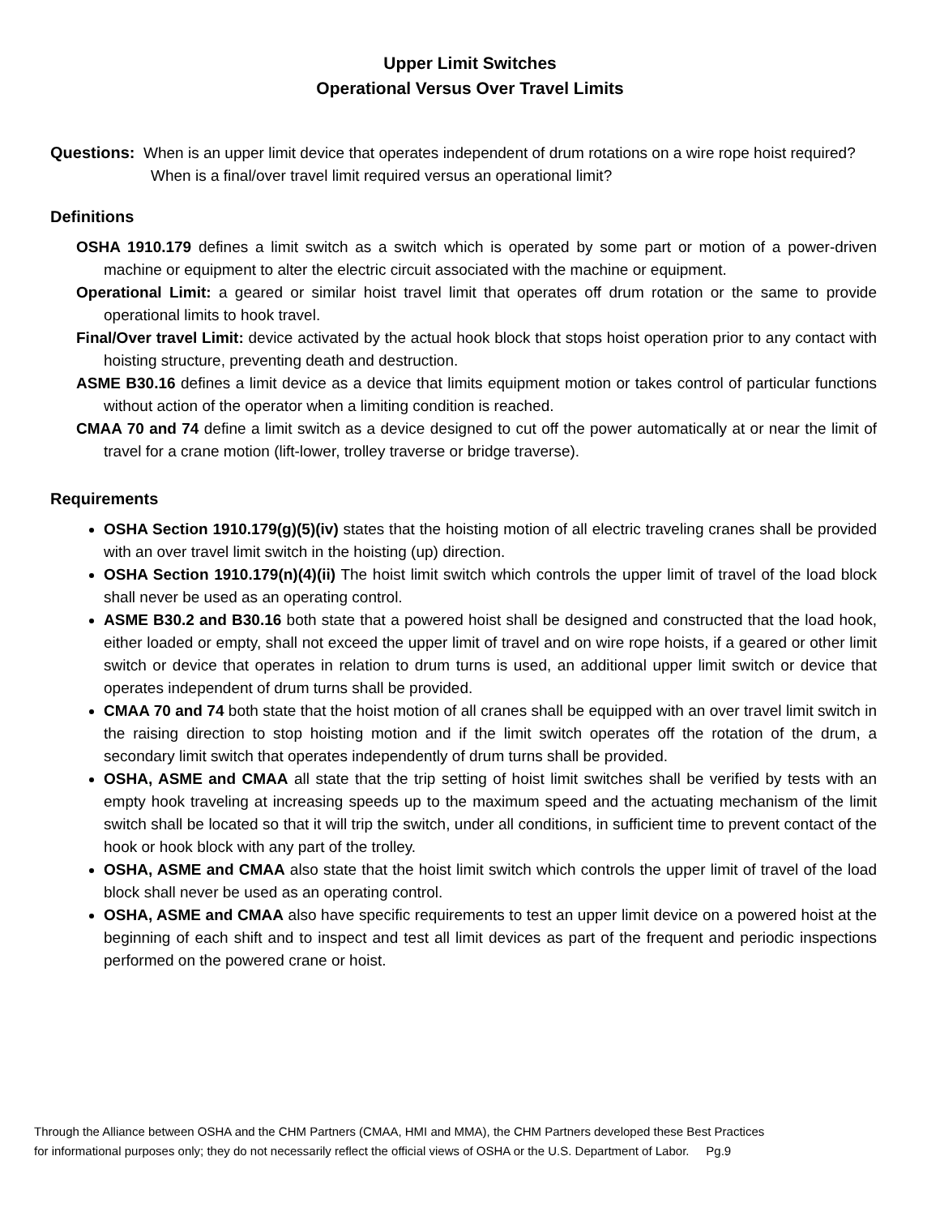Upper Limit Switches
Operational Versus Over Travel Limits
Questions: When is an upper limit device that operates independent of drum rotations on a wire rope hoist required? When is a final/over travel limit required versus an operational limit?
Definitions
OSHA 1910.179 defines a limit switch as a switch which is operated by some part or motion of a power-driven machine or equipment to alter the electric circuit associated with the machine or equipment.
Operational Limit: a geared or similar hoist travel limit that operates off drum rotation or the same to provide operational limits to hook travel.
Final/Over travel Limit: device activated by the actual hook block that stops hoist operation prior to any contact with hoisting structure, preventing death and destruction.
ASME B30.16 defines a limit device as a device that limits equipment motion or takes control of particular functions without action of the operator when a limiting condition is reached.
CMAA 70 and 74 define a limit switch as a device designed to cut off the power automatically at or near the limit of travel for a crane motion (lift-lower, trolley traverse or bridge traverse).
Requirements
OSHA Section 1910.179(g)(5)(iv) states that the hoisting motion of all electric traveling cranes shall be provided with an over travel limit switch in the hoisting (up) direction.
OSHA Section 1910.179(n)(4)(ii) The hoist limit switch which controls the upper limit of travel of the load block shall never be used as an operating control.
ASME B30.2 and B30.16 both state that a powered hoist shall be designed and constructed that the load hook, either loaded or empty, shall not exceed the upper limit of travel and on wire rope hoists, if a geared or other limit switch or device that operates in relation to drum turns is used, an additional upper limit switch or device that operates independent of drum turns shall be provided.
CMAA 70 and 74 both state that the hoist motion of all cranes shall be equipped with an over travel limit switch in the raising direction to stop hoisting motion and if the limit switch operates off the rotation of the drum, a secondary limit switch that operates independently of drum turns shall be provided.
OSHA, ASME and CMAA all state that the trip setting of hoist limit switches shall be verified by tests with an empty hook traveling at increasing speeds up to the maximum speed and the actuating mechanism of the limit switch shall be located so that it will trip the switch, under all conditions, in sufficient time to prevent contact of the hook or hook block with any part of the trolley.
OSHA, ASME and CMAA also state that the hoist limit switch which controls the upper limit of travel of the load block shall never be used as an operating control.
OSHA, ASME and CMAA also have specific requirements to test an upper limit device on a powered hoist at the beginning of each shift and to inspect and test all limit devices as part of the frequent and periodic inspections performed on the powered crane or hoist.
Through the Alliance between OSHA and the CHM Partners (CMAA, HMI and MMA), the CHM Partners developed these Best Practices
for informational purposes only; they do not necessarily reflect the official views of OSHA or the U.S. Department of Labor. Pg.9